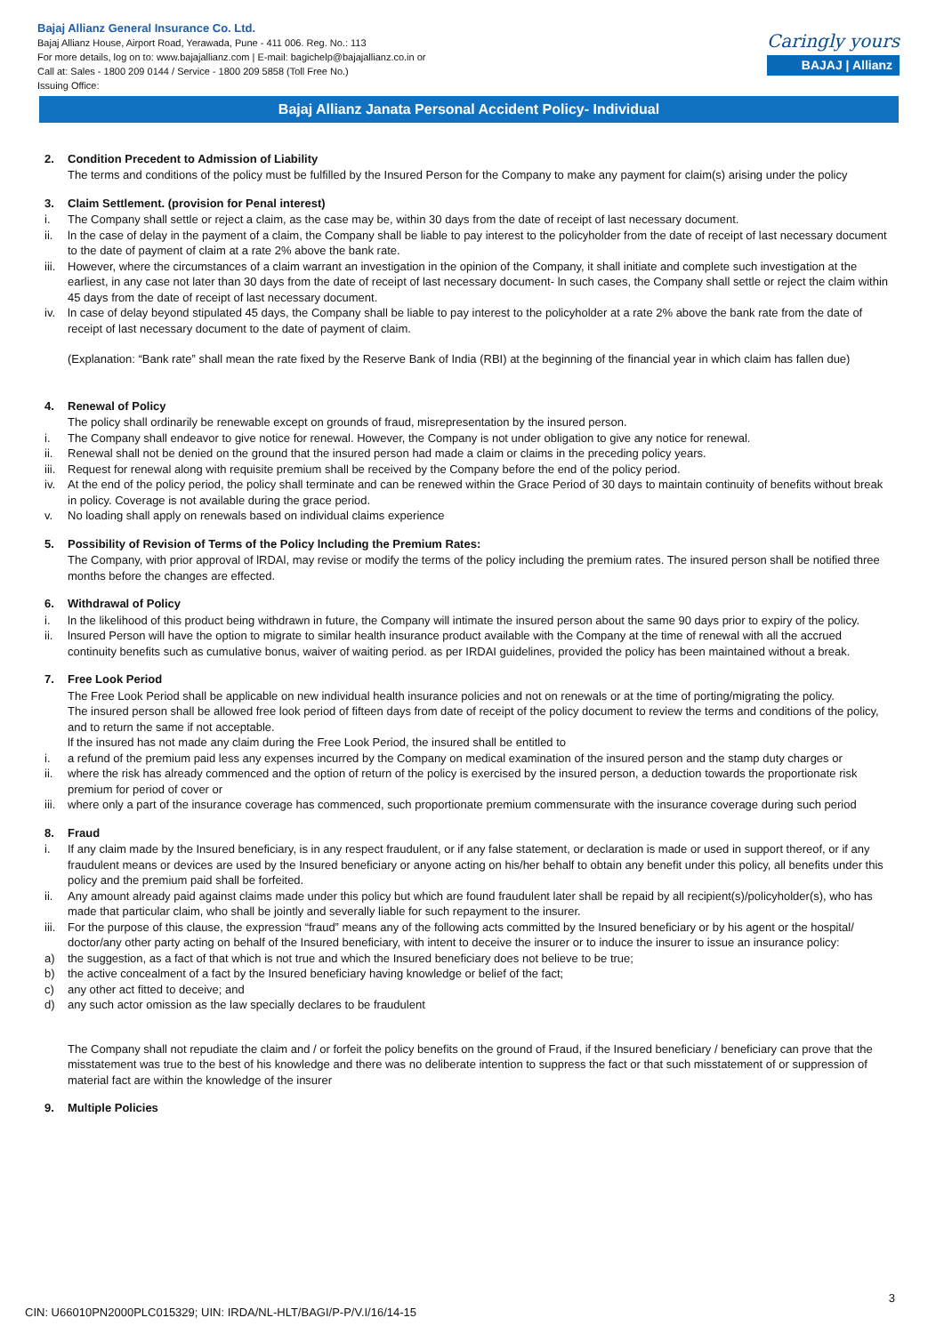Bajaj Allianz General Insurance Co. Ltd.
Bajaj Allianz House, Airport Road, Yerawada, Pune - 411 006. Reg. No.: 113
For more details, log on to: www.bajajallianz.com | E-mail: bagichelp@bajajallianz.co.in or
Call at: Sales - 1800 209 0144 / Service - 1800 209 5858 (Toll Free No.)
Issuing Office:
Caringly yours
BAJAJ | Allianz
Bajaj Allianz Janata Personal Accident Policy- Individual
2. Condition Precedent to Admission of Liability
The terms and conditions of the policy must be fulfilled by the Insured Person for the Company to make any payment for claim(s) arising under the policy
3. Claim Settlement. (provision for Penal interest)
i. The Company shall settle or reject a claim, as the case may be, within 30 days from the date of receipt of last necessary document.
ii. ln the case of delay in the payment of a claim, the Company shall be liable to pay interest to the policyholder from the date of receipt of last necessary document to the date of payment of claim at a rate 2% above the bank rate.
iii.
However, where the circumstances of a claim warrant an investigation in the opinion of the Company, it shall initiate and complete such investigation at the earliest, in any case not later than 30 days from the date of receipt of last necessary document- ln such cases, the Company shall settle or reject the claim within 45 days from the date of receipt of last necessary document.
iv. ln case of delay beyond stipulated 45 days, the Company shall be liable to pay interest to the policyholder at a rate 2% above the bank rate from the date of receipt of last necessary document to the date of payment of claim.
(Explanation: “Bank rate” shall mean the rate fixed by the Reserve Bank of India (RBI) at the beginning of the financial year in which claim has fallen due)
4. Renewal of Policy
The policy shall ordinarily be renewable except on grounds of fraud, misrepresentation by the insured person.
i. The Company shall endeavor to give notice for renewal. However, the Company is not under obligation to give any notice for renewal.
ii. Renewal shall not be denied on the ground that the insured person had made a claim or claims in the preceding policy years.
iii.
Request for renewal along with requisite premium shall be received by the Company before the end of the policy period.
iv. At the end of the policy period, the policy shall terminate and can be renewed within the Grace Period of 30 days to maintain continuity of benefits without break in policy. Coverage is not available during the grace period.
v. No loading shall apply on renewals based on individual claims experience
5. Possibility of Revision of Terms of the Policy lncluding the Premium Rates:
The Company, with prior approval of lRDAl, may revise or modify the terms of the policy including the premium rates. The insured person shall be notified three months before the changes are effected.
6. Withdrawal of Policy
i. ln the likelihood of this product being withdrawn in future, the Company will intimate the insured person about the same 90 days prior to expiry of the policy.
ii. lnsured Person will have the option to migrate to similar health insurance product available with the Company at the time of renewal with all the accrued continuity benefits such as cumulative bonus, waiver of waiting period. as per IRDAI guidelines, provided the policy has been maintained without a break.
7. Free Look Period
The Free Look Period shall be applicable on new individual health insurance policies and not on renewals or at the time of porting/migrating the policy.
The insured person shall be allowed free look period of fifteen days from date of receipt of the policy document to review the terms and conditions of the policy, and to return the same if not acceptable.
lf the insured has not made any claim during the Free Look Period, the insured shall be entitled to
i. a refund of the premium paid less any expenses incurred by the Company on medical examination of the insured person and the stamp duty charges or
ii. where the risk has already commenced and the option of return of the policy is exercised by the insured person, a deduction towards the proportionate risk premium for period of cover or
iii.
where only a part of the insurance coverage has commenced, such proportionate premium commensurate with the insurance coverage during such period
8. Fraud
i. If any claim made by the Insured beneficiary, is in any respect fraudulent, or if any false statement, or declaration is made or used in support thereof, or if any fraudulent means or devices are used by the Insured beneficiary or anyone acting on his/her behalf to obtain any benefit under this policy, all benefits under this policy and the premium paid shall be forfeited.
ii. Any amount already paid against claims made under this policy but which are found fraudulent later shall be repaid by all recipient(s)/policyholder(s), who has made that particular claim, who shall be jointly and severally liable for such repayment to the insurer.
iii.
For the purpose of this clause, the expression “fraud” means any of the following acts committed by the Insured beneficiary or by his agent or the hospital/ doctor/any other party acting on behalf of the Insured beneficiary, with intent to deceive the insurer or to induce the insurer to issue an insurance policy:
a) the suggestion, as a fact of that which is not true and which the Insured beneficiary does not believe to be true;
b) the active concealment of a fact by the Insured beneficiary having knowledge or belief of the fact;
c) any other act fitted to deceive; and
d) any such actor omission as the law specially declares to be fraudulent
The Company shall not repudiate the claim and / or forfeit the policy benefits on the ground of Fraud, if the Insured beneficiary / beneficiary can prove that the misstatement was true to the best of his knowledge and there was no deliberate intention to suppress the fact or that such misstatement of or suppression of material fact are within the knowledge of the insurer
9. Multiple Policies
3
CIN: U66010PN2000PLC015329; UIN: IRDA/NL-HLT/BAGI/P-P/V.I/16/14-15